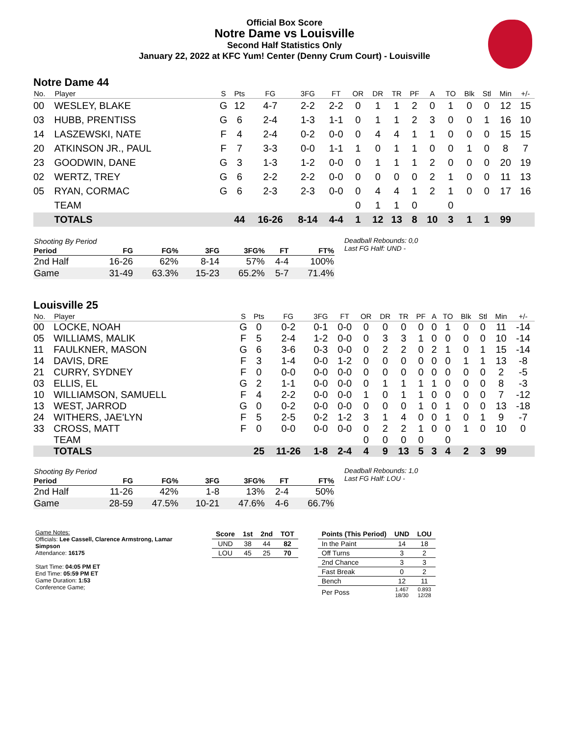Official Box Score
Notre Dame vs Louisville
Second Half Statistics Only
January 22, 2022 at KFC Yum! Center (Denny Crum Court) - Louisville
Notre Dame 44
| No. | Player | S | Pts | FG | 3FG | FT | OR | DR | TR | PF | A | TO | Blk | Stl | Min | +/- |
| --- | --- | --- | --- | --- | --- | --- | --- | --- | --- | --- | --- | --- | --- | --- | --- | --- |
| 00 | WESLEY, BLAKE | G | 12 | 4-7 | 2-2 | 2-2 | 0 | 1 | 1 | 2 | 0 | 1 | 0 | 0 | 12 | 15 |
| 03 | HUBB, PRENTISS | G | 6 | 2-4 | 1-3 | 1-1 | 0 | 1 | 1 | 2 | 3 | 0 | 0 | 1 | 16 | 10 |
| 14 | LASZEWSKI, NATE | F | 4 | 2-4 | 0-2 | 0-0 | 0 | 4 | 4 | 1 | 1 | 0 | 0 | 0 | 15 | 15 |
| 20 | ATKINSON JR., PAUL | F | 7 | 3-3 | 0-0 | 1-1 | 1 | 0 | 1 | 1 | 0 | 0 | 1 | 0 | 8 | 7 |
| 23 | GOODWIN, DANE | G | 3 | 1-3 | 1-2 | 0-0 | 0 | 1 | 1 | 1 | 2 | 0 | 0 | 0 | 20 | 19 |
| 02 | WERTZ, TREY | G | 6 | 2-2 | 2-2 | 0-0 | 0 | 0 | 0 | 0 | 2 | 1 | 0 | 0 | 11 | 13 |
| 05 | RYAN, CORMAC | G | 6 | 2-3 | 2-3 | 0-0 | 0 | 4 | 4 | 1 | 2 | 1 | 0 | 0 | 17 | 16 |
| | TEAM | | | | | | 0 | 1 | 1 | 0 | | 0 | | | | |
| | TOTALS | | 44 | 16-26 | 8-14 | 4-4 | 1 | 12 | 13 | 8 | 10 | 3 | 1 | 1 | 99 | |
| Shooting By Period | | | | | | |
| --- | --- | --- | --- | --- | --- | --- |
| Period | FG | FG% | 3FG | 3FG% | FT | FT% |
| 2nd Half | 16-26 | 62% | 8-14 | 57% | 4-4 | 100% |
| Game | 31-49 | 63.3% | 15-23 | 65.2% | 5-7 | 71.4% |
Deadball Rebounds: 0,0
Last FG Half: UND -
Louisville 25
| No. | Player | S | Pts | FG | 3FG | FT | OR | DR | TR | PF | A | TO | Blk | Stl | Min | +/- |
| --- | --- | --- | --- | --- | --- | --- | --- | --- | --- | --- | --- | --- | --- | --- | --- | --- |
| 00 | LOCKE, NOAH | G | 0 | 0-2 | 0-1 | 0-0 | 0 | 0 | 0 | 0 | 0 | 1 | 0 | 0 | 11 | -14 |
| 05 | WILLIAMS, MALIK | F | 5 | 2-4 | 1-2 | 0-0 | 0 | 3 | 3 | 1 | 0 | 0 | 0 | 0 | 10 | -14 |
| 11 | FAULKNER, MASON | G | 6 | 3-6 | 0-3 | 0-0 | 0 | 2 | 2 | 0 | 2 | 1 | 0 | 1 | 15 | -14 |
| 14 | DAVIS, DRE | F | 3 | 1-4 | 0-0 | 1-2 | 0 | 0 | 0 | 0 | 0 | 0 | 1 | 1 | 13 | -8 |
| 21 | CURRY, SYDNEY | F | 0 | 0-0 | 0-0 | 0-0 | 0 | 0 | 0 | 0 | 0 | 0 | 0 | 0 | 2 | -5 |
| 03 | ELLIS, EL | G | 2 | 1-1 | 0-0 | 0-0 | 0 | 1 | 1 | 1 | 1 | 0 | 0 | 0 | 8 | -3 |
| 10 | WILLIAMSON, SAMUELL | F | 4 | 2-2 | 0-0 | 0-0 | 1 | 0 | 1 | 1 | 0 | 0 | 0 | 0 | 7 | -12 |
| 13 | WEST, JARROD | G | 0 | 0-2 | 0-0 | 0-0 | 0 | 0 | 0 | 1 | 0 | 1 | 0 | 0 | 13 | -18 |
| 24 | WITHERS, JAE'LYN | F | 5 | 2-5 | 0-2 | 1-2 | 3 | 1 | 4 | 0 | 0 | 1 | 0 | 1 | 9 | -7 |
| 33 | CROSS, MATT | F | 0 | 0-0 | 0-0 | 0-0 | 0 | 2 | 2 | 1 | 0 | 0 | 1 | 0 | 10 | 0 |
| | TEAM | | | | | | 0 | 0 | 0 | 0 | | 0 | | | | |
| | TOTALS | | 25 | 11-26 | 1-8 | 2-4 | 4 | 9 | 13 | 5 | 3 | 4 | 2 | 3 | 99 | |
| Shooting By Period | | | | | | |
| --- | --- | --- | --- | --- | --- | --- |
| Period | FG | FG% | 3FG | 3FG% | FT | FT% |
| 2nd Half | 11-26 | 42% | 1-8 | 13% | 2-4 | 50% |
| Game | 28-59 | 47.5% | 10-21 | 47.6% | 4-6 | 66.7% |
Deadball Rebounds: 1,0
Last FG Half: LOU -
Game Notes:
Officials: Lee Cassell, Clarence Armstrong, Lamar Simpson
Attendance: 16175
Start Time: 04:05 PM ET
End Time: 05:59 PM ET
Game Duration: 1:53
Conference Game;
| Score | 1st | 2nd | TOT |
| --- | --- | --- | --- |
| UND | 38 | 44 | 82 |
| LOU | 45 | 25 | 70 |
| Points (This Period) | UND | LOU |
| --- | --- | --- |
| In the Paint | 14 | 18 |
| Off Turns | 3 | 2 |
| 2nd Chance | 3 | 3 |
| Fast Break | 0 | 2 |
| Bench | 12 | 11 |
| Per Poss | 1.467 18/30 | 0.893 12/28 |